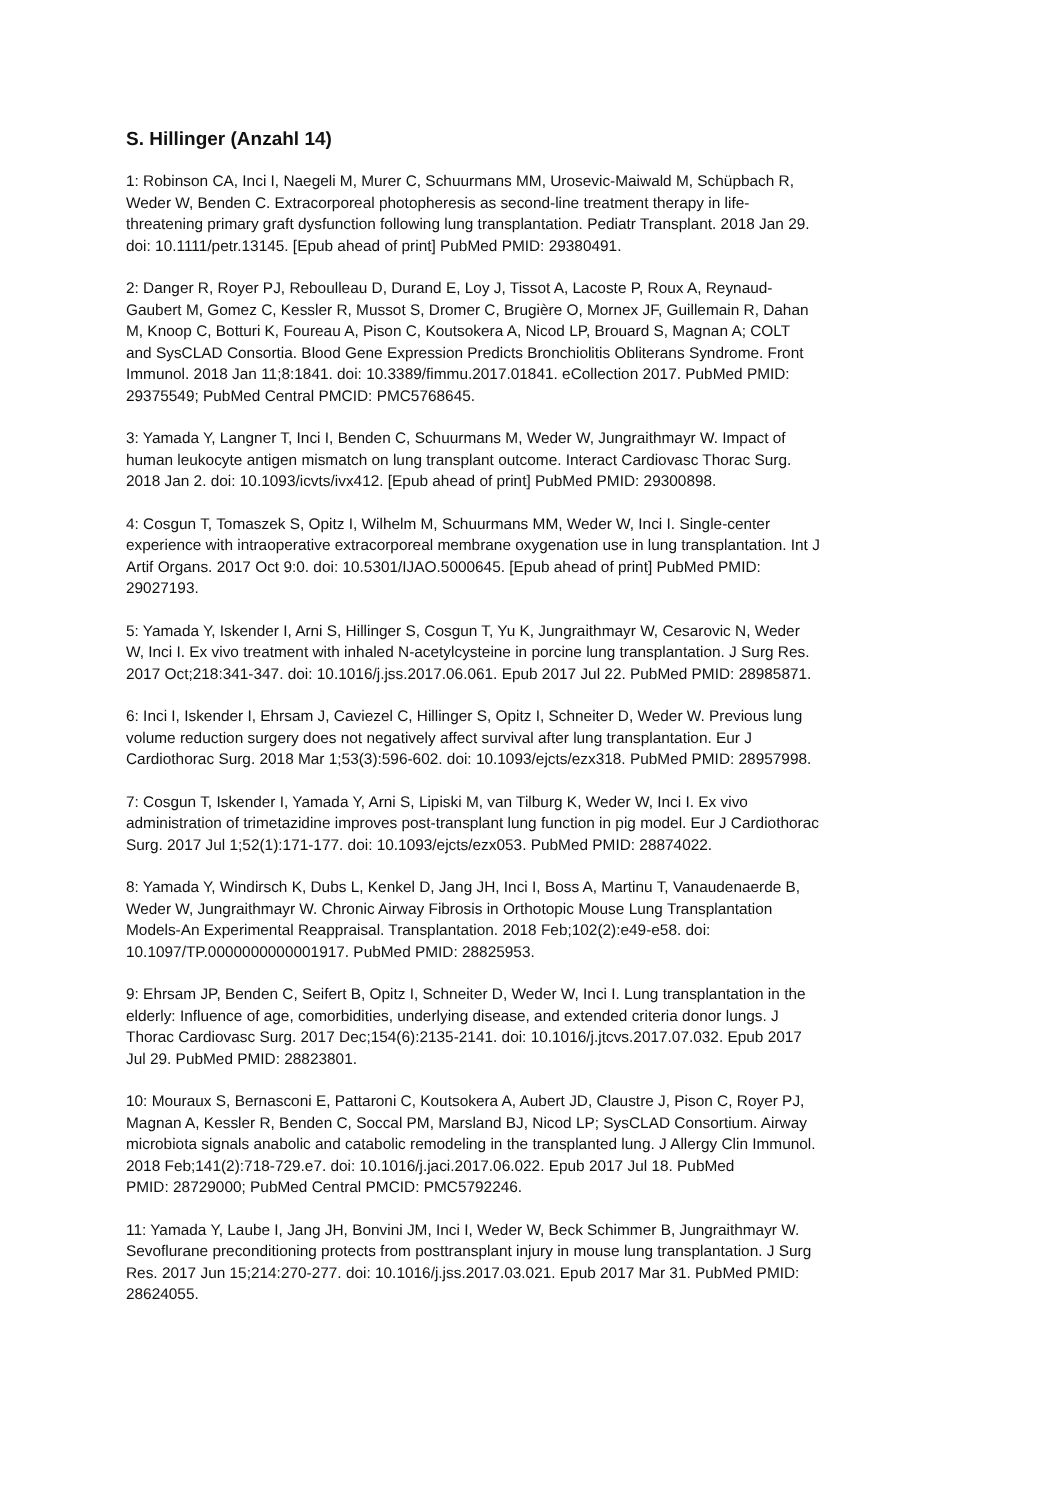S. Hillinger (Anzahl 14)
1: Robinson CA, Inci I, Naegeli M, Murer C, Schuurmans MM, Urosevic-Maiwald M, Schüpbach R, Weder W, Benden C. Extracorporeal photopheresis as second-line treatment therapy in life- threatening primary graft dysfunction following lung transplantation. Pediatr Transplant. 2018 Jan 29. doi: 10.1111/petr.13145. [Epub ahead of print] PubMed PMID: 29380491.
2: Danger R, Royer PJ, Reboulleau D, Durand E, Loy J, Tissot A, Lacoste P, Roux A, Reynaud- Gaubert M, Gomez C, Kessler R, Mussot S, Dromer C, Brugière O, Mornex JF, Guillemain R, Dahan M, Knoop C, Botturi K, Foureau A, Pison C, Koutsokera A, Nicod LP, Brouard S, Magnan A; COLT and SysCLAD Consortia. Blood Gene Expression Predicts Bronchiolitis Obliterans Syndrome. Front Immunol. 2018 Jan 11;8:1841. doi: 10.3389/fimmu.2017.01841. eCollection 2017. PubMed PMID: 29375549; PubMed Central PMCID: PMC5768645.
3: Yamada Y, Langner T, Inci I, Benden C, Schuurmans M, Weder W, Jungraithmayr W. Impact of human leukocyte antigen mismatch on lung transplant outcome. Interact Cardiovasc Thorac Surg. 2018 Jan 2. doi: 10.1093/icvts/ivx412. [Epub ahead of print] PubMed PMID: 29300898.
4: Cosgun T, Tomaszek S, Opitz I, Wilhelm M, Schuurmans MM, Weder W, Inci I. Single-center experience with intraoperative extracorporeal membrane oxygenation use in lung transplantation. Int J Artif Organs. 2017 Oct 9:0. doi: 10.5301/IJAO.5000645. [Epub ahead of print] PubMed PMID: 29027193.
5: Yamada Y, Iskender I, Arni S, Hillinger S, Cosgun T, Yu K, Jungraithmayr W, Cesarovic N, Weder W, Inci I. Ex vivo treatment with inhaled N-acetylcysteine in porcine lung transplantation. J Surg Res. 2017 Oct;218:341-347. doi: 10.1016/j.jss.2017.06.061. Epub 2017 Jul 22. PubMed PMID: 28985871.
6: Inci I, Iskender I, Ehrsam J, Caviezel C, Hillinger S, Opitz I, Schneiter D, Weder W. Previous lung volume reduction surgery does not negatively affect survival after lung transplantation. Eur J Cardiothorac Surg. 2018 Mar 1;53(3):596-602. doi: 10.1093/ejcts/ezx318. PubMed PMID: 28957998.
7: Cosgun T, Iskender I, Yamada Y, Arni S, Lipiski M, van Tilburg K, Weder W, Inci I. Ex vivo administration of trimetazidine improves post-transplant lung function in pig model. Eur J Cardiothorac Surg. 2017 Jul 1;52(1):171-177. doi: 10.1093/ejcts/ezx053. PubMed PMID: 28874022.
8: Yamada Y, Windirsch K, Dubs L, Kenkel D, Jang JH, Inci I, Boss A, Martinu T, Vanaudenaerde B, Weder W, Jungraithmayr W. Chronic Airway Fibrosis in Orthotopic Mouse Lung Transplantation Models-An Experimental Reappraisal. Transplantation. 2018 Feb;102(2):e49-e58. doi: 10.1097/TP.0000000000001917. PubMed PMID: 28825953.
9: Ehrsam JP, Benden C, Seifert B, Opitz I, Schneiter D, Weder W, Inci I. Lung transplantation in the elderly: Influence of age, comorbidities, underlying disease, and extended criteria donor lungs. J Thorac Cardiovasc Surg. 2017 Dec;154(6):2135-2141. doi: 10.1016/j.jtcvs.2017.07.032. Epub 2017 Jul 29. PubMed PMID: 28823801.
10: Mouraux S, Bernasconi E, Pattaroni C, Koutsokera A, Aubert JD, Claustre J, Pison C, Royer PJ, Magnan A, Kessler R, Benden C, Soccal PM, Marsland BJ, Nicod LP; SysCLAD Consortium. Airway microbiota signals anabolic and catabolic remodeling in the transplanted lung. J Allergy Clin Immunol. 2018 Feb;141(2):718-729.e7. doi: 10.1016/j.jaci.2017.06.022. Epub 2017 Jul 18. PubMed PMID: 28729000; PubMed Central PMCID: PMC5792246.
11: Yamada Y, Laube I, Jang JH, Bonvini JM, Inci I, Weder W, Beck Schimmer B, Jungraithmayr W. Sevoflurane preconditioning protects from posttransplant injury in mouse lung transplantation. J Surg Res. 2017 Jun 15;214:270-277. doi: 10.1016/j.jss.2017.03.021. Epub 2017 Mar 31. PubMed PMID: 28624055.